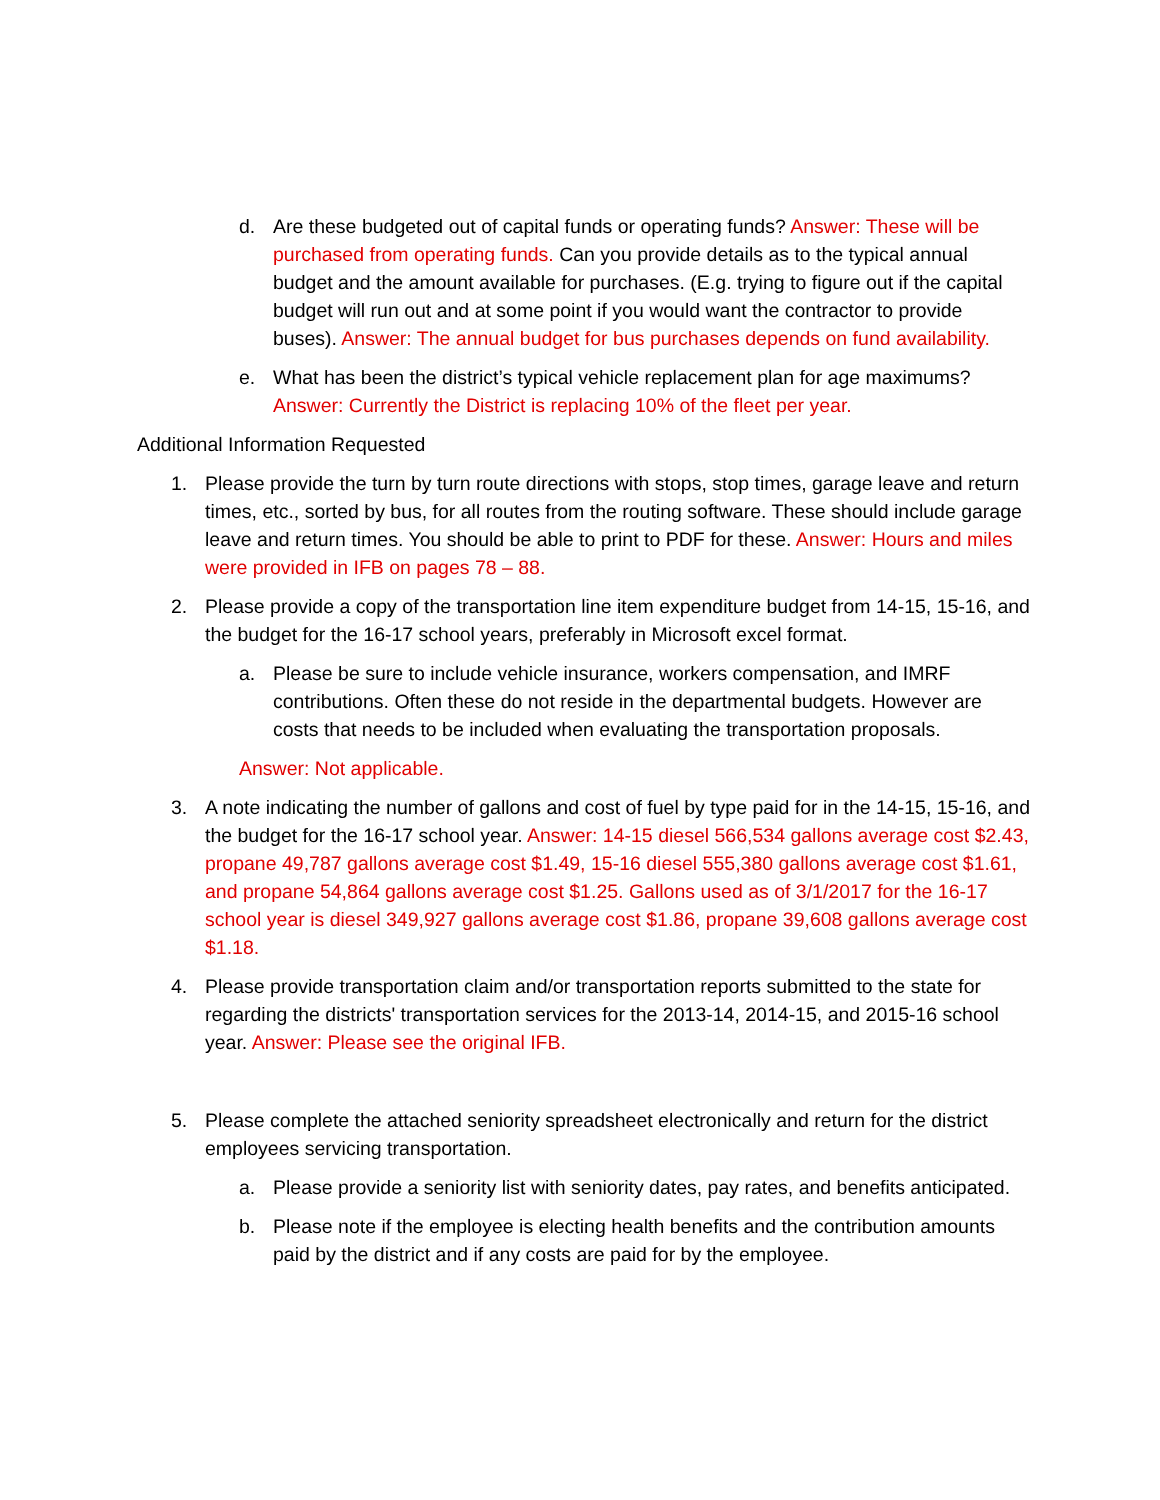d. Are these budgeted out of capital funds or operating funds? Answer: These will be purchased from operating funds. Can you provide details as to the typical annual budget and the amount available for purchases. (E.g. trying to figure out if the capital budget will run out and at some point if you would want the contractor to provide buses). Answer: The annual budget for bus purchases depends on fund availability.
e. What has been the district’s typical vehicle replacement plan for age maximums? Answer: Currently the District is replacing 10% of the fleet per year.
Additional Information Requested
1. Please provide the turn by turn route directions with stops, stop times, garage leave and return times, etc., sorted by bus, for all routes from the routing software. These should include garage leave and return times. You should be able to print to PDF for these. Answer: Hours and miles were provided in IFB on pages 78 – 88.
2. Please provide a copy of the transportation line item expenditure budget from 14-15, 15-16, and the budget for the 16-17 school years, preferably in Microsoft excel format.
a. Please be sure to include vehicle insurance, workers compensation, and IMRF contributions. Often these do not reside in the departmental budgets. However are costs that needs to be included when evaluating the transportation proposals.
Answer: Not applicable.
3. A note indicating the number of gallons and cost of fuel by type paid for in the 14-15, 15-16, and the budget for the 16-17 school year. Answer: 14-15 diesel 566,534 gallons average cost $2.43, propane 49,787 gallons average cost $1.49, 15-16 diesel 555,380 gallons average cost $1.61, and propane 54,864 gallons average cost $1.25. Gallons used as of 3/1/2017 for the 16-17 school year is diesel 349,927 gallons average cost $1.86, propane 39,608 gallons average cost $1.18.
4. Please provide transportation claim and/or transportation reports submitted to the state for regarding the districts' transportation services for the 2013-14, 2014-15, and 2015-16 school year. Answer: Please see the original IFB.
5. Please complete the attached seniority spreadsheet electronically and return for the district employees servicing transportation.
a. Please provide a seniority list with seniority dates, pay rates, and benefits anticipated.
b. Please note if the employee is electing health benefits and the contribution amounts paid by the district and if any costs are paid for by the employee.